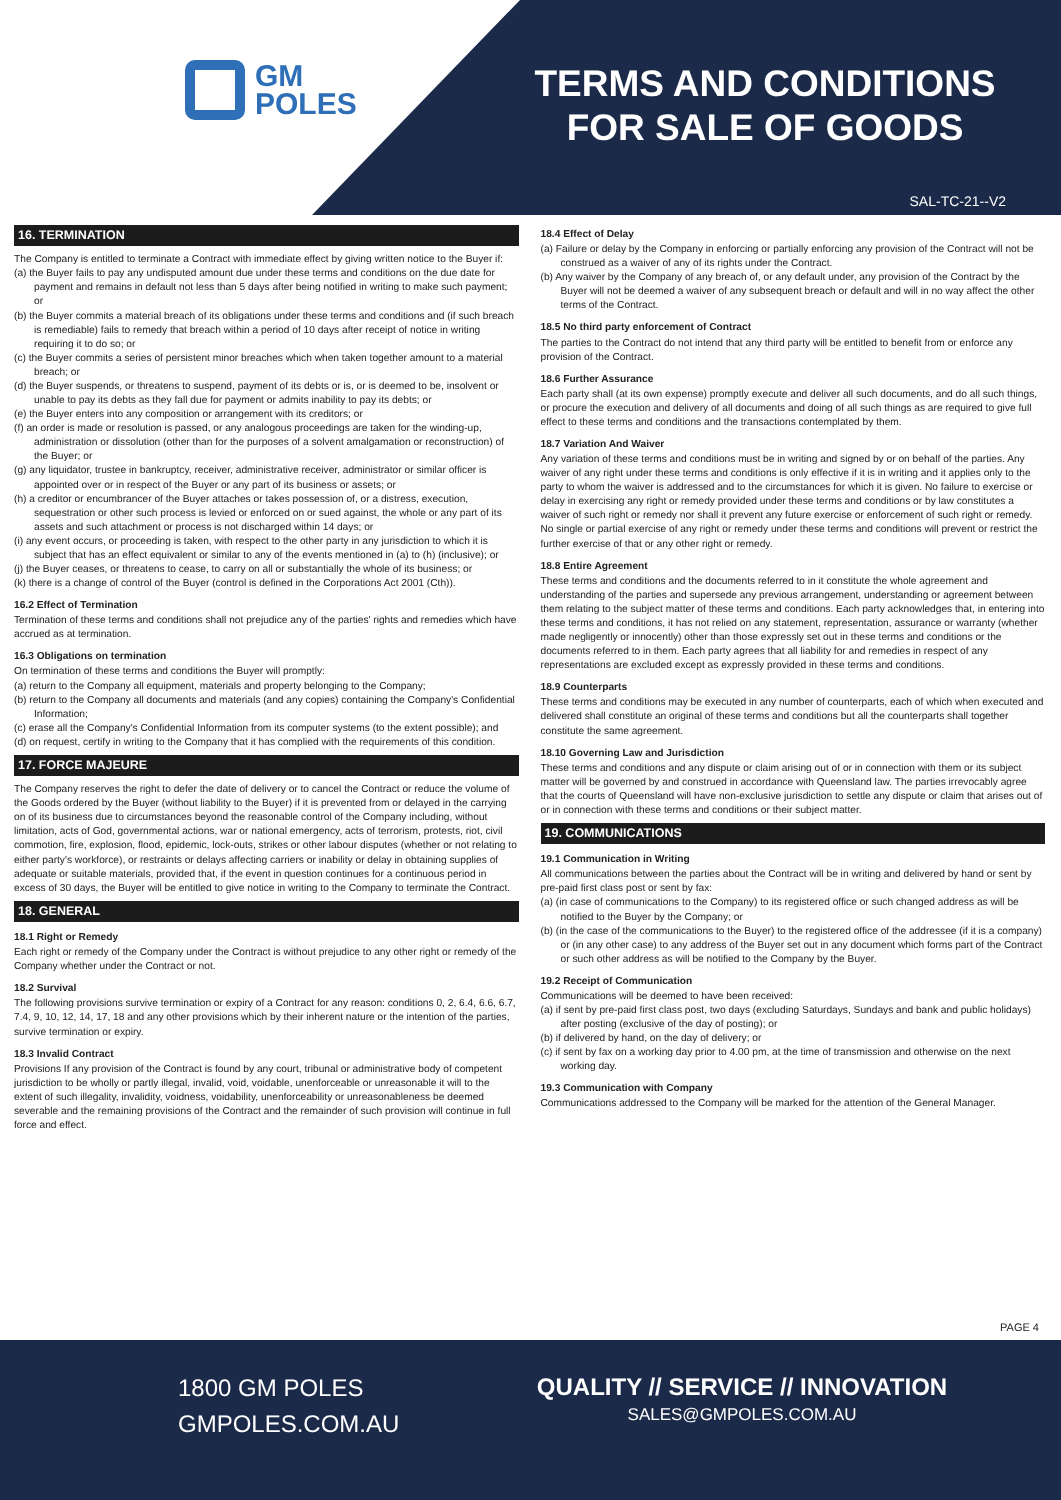GM
POLES
TERMS AND CONDITIONS
FOR SALE OF GOODS
SAL-TC-21--V2
16. TERMINATION
The Company is entitled to terminate a Contract with immediate effect by giving written notice to the Buyer if:
(a) the Buyer fails to pay any undisputed amount due under these terms and conditions on the due date for payment and remains in default not less than 5 days after being notified in writing to make such payment; or
(b) the Buyer commits a material breach of its obligations under these terms and conditions and (if such breach is remediable) fails to remedy that breach within a period of 10 days after receipt of notice in writing requiring it to do so; or
(c) the Buyer commits a series of persistent minor breaches which when taken together amount to a material breach; or
(d) the Buyer suspends, or threatens to suspend, payment of its debts or is, or is deemed to be, insolvent or unable to pay its debts as they fall due for payment or admits inability to pay its debts; or
(e) the Buyer enters into any composition or arrangement with its creditors; or
(f) an order is made or resolution is passed, or any analogous proceedings are taken for the winding-up, administration or dissolution (other than for the purposes of a solvent amalgamation or reconstruction) of the Buyer; or
(g) any liquidator, trustee in bankruptcy, receiver, administrative receiver, administrator or similar officer is appointed over or in respect of the Buyer or any part of its business or assets; or
(h) a creditor or encumbrancer of the Buyer attaches or takes possession of, or a distress, execution, sequestration or other such process is levied or enforced on or sued against, the whole or any part of its assets and such attachment or process is not discharged within 14 days; or
(i) any event occurs, or proceeding is taken, with respect to the other party in any jurisdiction to which it is subject that has an effect equivalent or similar to any of the events mentioned in (a) to (h) (inclusive); or
(j) the Buyer ceases, or threatens to cease, to carry on all or substantially the whole of its business; or
(k) there is a change of control of the Buyer (control is defined in the Corporations Act 2001 (Cth)).
16.2 Effect of Termination
Termination of these terms and conditions shall not prejudice any of the parties' rights and remedies which have accrued as at termination.
16.3 Obligations on termination
On termination of these terms and conditions the Buyer will promptly:
(a) return to the Company all equipment, materials and property belonging to the Company;
(b) return to the Company all documents and materials (and any copies) containing the Company's Confidential Information;
(c) erase all the Company's Confidential Information from its computer systems (to the extent possible); and
(d) on request, certify in writing to the Company that it has complied with the requirements of this condition.
17. FORCE MAJEURE
The Company reserves the right to defer the date of delivery or to cancel the Contract or reduce the volume of the Goods ordered by the Buyer (without liability to the Buyer) if it is prevented from or delayed in the carrying on of its business due to circumstances beyond the reasonable control of the Company including, without limitation, acts of God, governmental actions, war or national emergency, acts of terrorism, protests, riot, civil commotion, fire, explosion, flood, epidemic, lock-outs, strikes or other labour disputes (whether or not relating to either party's workforce), or restraints or delays affecting carriers or inability or delay in obtaining supplies of adequate or suitable materials, provided that, if the event in question continues for a continuous period in excess of 30 days, the Buyer will be entitled to give notice in writing to the Company to terminate the Contract.
18. GENERAL
18.1 Right or Remedy
Each right or remedy of the Company under the Contract is without prejudice to any other right or remedy of the Company whether under the Contract or not.
18.2 Survival
The following provisions survive termination or expiry of a Contract for any reason: conditions 0, 2, 6.4, 6.6, 6.7, 7.4, 9, 10, 12, 14, 17, 18 and any other provisions which by their inherent nature or the intention of the parties, survive termination or expiry.
18.3 Invalid Contract
Provisions If any provision of the Contract is found by any court, tribunal or administrative body of competent jurisdiction to be wholly or partly illegal, invalid, void, voidable, unenforceable or unreasonable it will to the extent of such illegality, invalidity, voidness, voidability, unenforceability or unreasonableness be deemed severable and the remaining provisions of the Contract and the remainder of such provision will continue in full force and effect.
18.4 Effect of Delay
(a) Failure or delay by the Company in enforcing or partially enforcing any provision of the Contract will not be construed as a waiver of any of its rights under the Contract.
(b) Any waiver by the Company of any breach of, or any default under, any provision of the Contract by the Buyer will not be deemed a waiver of any subsequent breach or default and will in no way affect the other terms of the Contract.
18.5 No third party enforcement of Contract
The parties to the Contract do not intend that any third party will be entitled to benefit from or enforce any provision of the Contract.
18.6 Further Assurance
Each party shall (at its own expense) promptly execute and deliver all such documents, and do all such things, or procure the execution and delivery of all documents and doing of all such things as are required to give full effect to these terms and conditions and the transactions contemplated by them.
18.7 Variation And Waiver
Any variation of these terms and conditions must be in writing and signed by or on behalf of the parties. Any waiver of any right under these terms and conditions is only effective if it is in writing and it applies only to the party to whom the waiver is addressed and to the circumstances for which it is given. No failure to exercise or delay in exercising any right or remedy provided under these terms and conditions or by law constitutes a waiver of such right or remedy nor shall it prevent any future exercise or enforcement of such right or remedy. No single or partial exercise of any right or remedy under these terms and conditions will prevent or restrict the further exercise of that or any other right or remedy.
18.8 Entire Agreement
These terms and conditions and the documents referred to in it constitute the whole agreement and understanding of the parties and supersede any previous arrangement, understanding or agreement between them relating to the subject matter of these terms and conditions. Each party acknowledges that, in entering into these terms and conditions, it has not relied on any statement, representation, assurance or warranty (whether made negligently or innocently) other than those expressly set out in these terms and conditions or the documents referred to in them. Each party agrees that all liability for and remedies in respect of any representations are excluded except as expressly provided in these terms and conditions.
18.9 Counterparts
These terms and conditions may be executed in any number of counterparts, each of which when executed and delivered shall constitute an original of these terms and conditions but all the counterparts shall together constitute the same agreement.
18.10 Governing Law and Jurisdiction
These terms and conditions and any dispute or claim arising out of or in connection with them or its subject matter will be governed by and construed in accordance with Queensland law. The parties irrevocably agree that the courts of Queensland will have non-exclusive jurisdiction to settle any dispute or claim that arises out of or in connection with these terms and conditions or their subject matter.
19. COMMUNICATIONS
19.1 Communication in Writing
All communications between the parties about the Contract will be in writing and delivered by hand or sent by pre-paid first class post or sent by fax:
(a) (in case of communications to the Company) to its registered office or such changed address as will be notified to the Buyer by the Company; or
(b) (in the case of the communications to the Buyer) to the registered office of the addressee (if it is a company) or (in any other case) to any address of the Buyer set out in any document which forms part of the Contract or such other address as will be notified to the Company by the Buyer.
19.2 Receipt of Communication
Communications will be deemed to have been received:
(a) if sent by pre-paid first class post, two days (excluding Saturdays, Sundays and bank and public holidays) after posting (exclusive of the day of posting); or
(b) if delivered by hand, on the day of delivery; or
(c) if sent by fax on a working day prior to 4.00 pm, at the time of transmission and otherwise on the next working day.
19.3 Communication with Company
Communications addressed to the Company will be marked for the attention of the General Manager.
PAGE 4
1800 GM POLES
GMPOLES.COM.AU
QUALITY // SERVICE // INNOVATION
SALES@GMPOLES.COM.AU